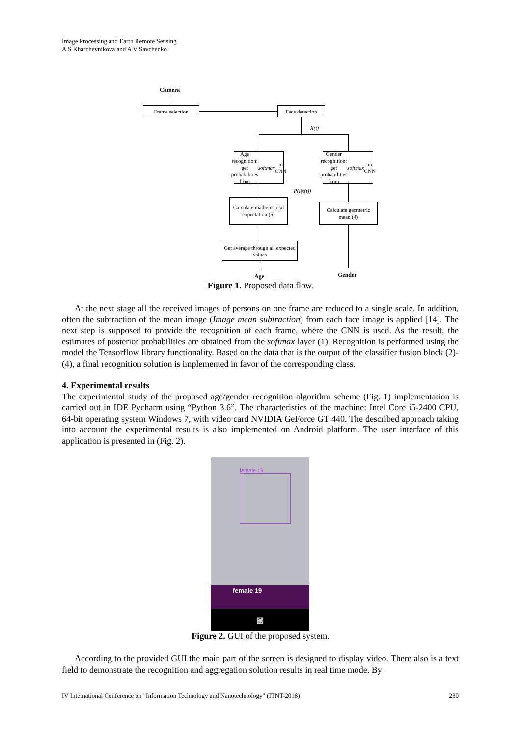Image Processing and Earth Remote Sensing
A S Kharchevnikova and A V Savchenko
Camera
Frame selection Face detection
X(t)
Age recognition: get probabilities from softmax in CNN
Gender recognition: get probabilities from softmax in CNN
P(l|x(t))
Calculate mathematical expectation (5)
Calculate geometric mean (4)
Get average through all expected values
Age Gender
Figure 1. Proposed data flow.
At the next stage all the received images of persons on one frame are reduced to a single scale. In addition, often the subtraction of the mean image (Image mean subtraction) from each face image is applied [14]. The next step is supposed to provide the recognition of each frame, where the CNN is used. As the result, the estimates of posterior probabilities are obtained from the softmax layer (1). Recognition is performed using the model the Tensorflow library functionality. Based on the data that is the output of the classifier fusion block (2)-(4), a final recognition solution is implemented in favor of the corresponding class.
4. Experimental results
The experimental study of the proposed age/gender recognition algorithm scheme (Fig. 1) implementation is carried out in IDE Pycharm using “Python 3.6”. The characteristics of the machine: Intel Core i5-2400 CPU, 64-bit operating system Windows 7, with video card NVIDIA GeForce GT 440. The described approach taking into account the experimental results is also implemented on Android platform. The user interface of this application is presented in (Fig. 2).
female 19
female 19
◙
Figure 2. GUI of the proposed system.
According to the provided GUI the main part of the screen is designed to display video. There also is a text field to demonstrate the recognition and aggregation solution results in real time mode. By
IV International Conference on "Information Technology and Nanotechnology" (ITNT-2018) 230